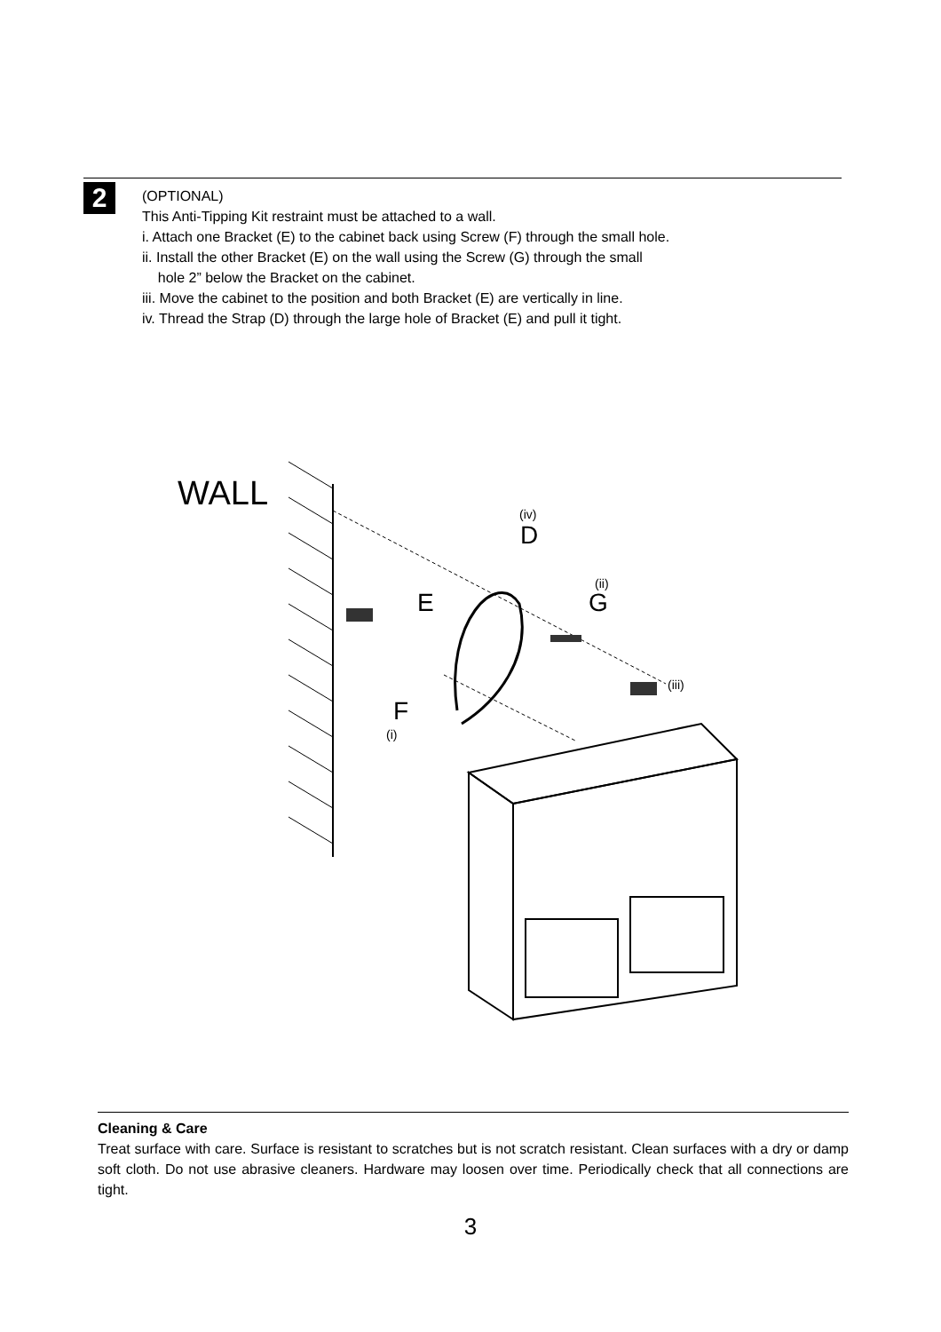2
(OPTIONAL)
This Anti-Tipping Kit restraint must be attached to a wall.
i. Attach one Bracket (E) to the cabinet back using Screw (F) through the small hole.
ii. Install the other Bracket (E) on the wall using the Screw (G) through the small
hole 2” below the Bracket on the cabinet.
iii. Move the cabinet to the position and both Bracket (E) are vertically in line.
iv. Thread the Strap (D) through the large hole of Bracket (E) and pull it tight.
WALL
(iv)
D
(ii)
G
E
(iii)
F
(i)
Cleaning & Care
Treat surface with care. Surface is resistant to scratches but is not scratch resistant. Clean surfaces with a dry or damp soft cloth. Do not use abrasive cleaners. Hardware may loosen over time. Periodically check that all connections are tight.
3